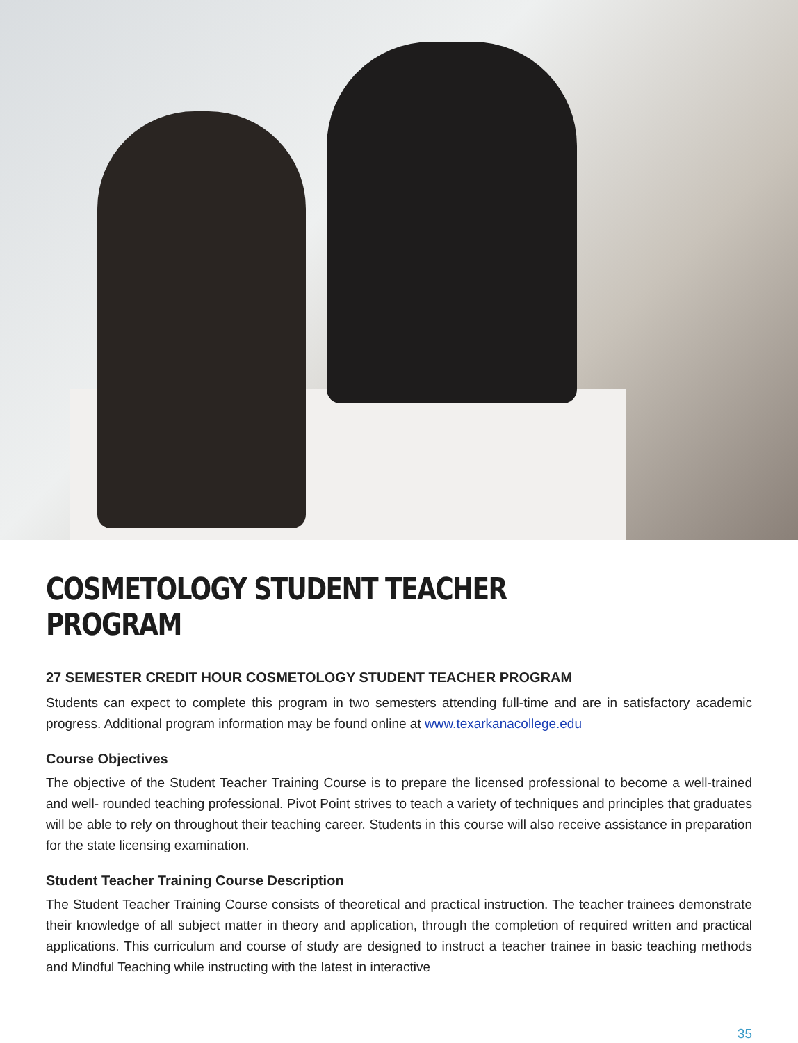COSMETOLOGY STUDENT TEACHER PROGRAM
27 SEMESTER CREDIT HOUR COSMETOLOGY STUDENT TEACHER PROGRAM
Students can expect to complete this program in two semesters attending full-time and are in satisfactory academic progress. Additional program information may be found online at www.texarkanacollege.edu
Course Objectives
The objective of the Student Teacher Training Course is to prepare the licensed professional to become a well-trained and well- rounded teaching professional. Pivot Point strives to teach a variety of techniques and principles that graduates will be able to rely on throughout their teaching career. Students in this course will also receive assistance in preparation for the state licensing examination.
Student Teacher Training Course Description
The Student Teacher Training Course consists of theoretical and practical instruction. The teacher trainees demonstrate their knowledge of all subject matter in theory and application, through the completion of required written and practical applications. This curriculum and course of study are designed to instruct a teacher trainee in basic teaching methods and Mindful Teaching while instructing with the latest in interactive
35